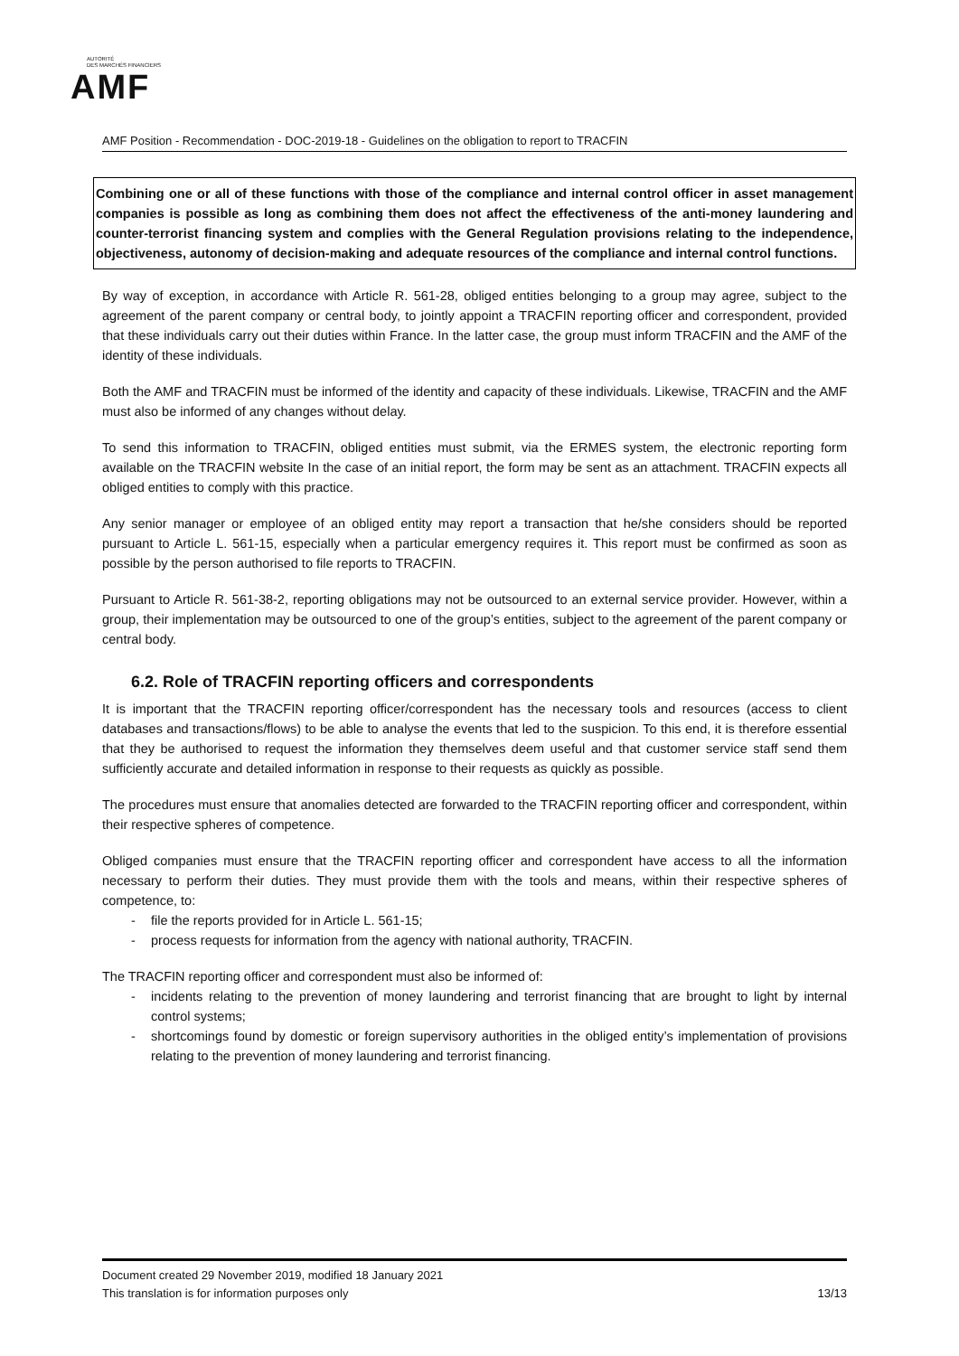AUTORITÉ
DES MARCHÉS FINANCIERS
AMF
AMF Position - Recommendation - DOC-2019-18 - Guidelines on the obligation to report to TRACFIN
Combining one or all of these functions with those of the compliance and internal control officer in asset management companies is possible as long as combining them does not affect the effectiveness of the anti-money laundering and counter-terrorist financing system and complies with the General Regulation provisions relating to the independence, objectiveness, autonomy of decision-making and adequate resources of the compliance and internal control functions.
By way of exception, in accordance with Article R. 561-28, obliged entities belonging to a group may agree, subject to the agreement of the parent company or central body, to jointly appoint a TRACFIN reporting officer and correspondent, provided that these individuals carry out their duties within France. In the latter case, the group must inform TRACFIN and the AMF of the identity of these individuals.
Both the AMF and TRACFIN must be informed of the identity and capacity of these individuals. Likewise, TRACFIN and the AMF must also be informed of any changes without delay.
To send this information to TRACFIN, obliged entities must submit, via the ERMES system, the electronic reporting form available on the TRACFIN website In the case of an initial report, the form may be sent as an attachment. TRACFIN expects all obliged entities to comply with this practice.
Any senior manager or employee of an obliged entity may report a transaction that he/she considers should be reported pursuant to Article L. 561-15, especially when a particular emergency requires it. This report must be confirmed as soon as possible by the person authorised to file reports to TRACFIN.
Pursuant to Article R. 561-38-2, reporting obligations may not be outsourced to an external service provider. However, within a group, their implementation may be outsourced to one of the group’s entities, subject to the agreement of the parent company or central body.
6.2. Role of TRACFIN reporting officers and correspondents
It is important that the TRACFIN reporting officer/correspondent has the necessary tools and resources (access to client databases and transactions/flows) to be able to analyse the events that led to the suspicion. To this end, it is therefore essential that they be authorised to request the information they themselves deem useful and that customer service staff send them sufficiently accurate and detailed information in response to their requests as quickly as possible.
The procedures must ensure that anomalies detected are forwarded to the TRACFIN reporting officer and correspondent, within their respective spheres of competence.
Obliged companies must ensure that the TRACFIN reporting officer and correspondent have access to all the information necessary to perform their duties. They must provide them with the tools and means, within their respective spheres of competence, to:
- file the reports provided for in Article L. 561-15;
- process requests for information from the agency with national authority, TRACFIN.
The TRACFIN reporting officer and correspondent must also be informed of:
- incidents relating to the prevention of money laundering and terrorist financing that are brought to light by internal control systems;
- shortcomings found by domestic or foreign supervisory authorities in the obliged entity’s implementation of provisions relating to the prevention of money laundering and terrorist financing.
Document created 29 November 2019, modified 18 January 2021
This translation is for information purposes only 13/13